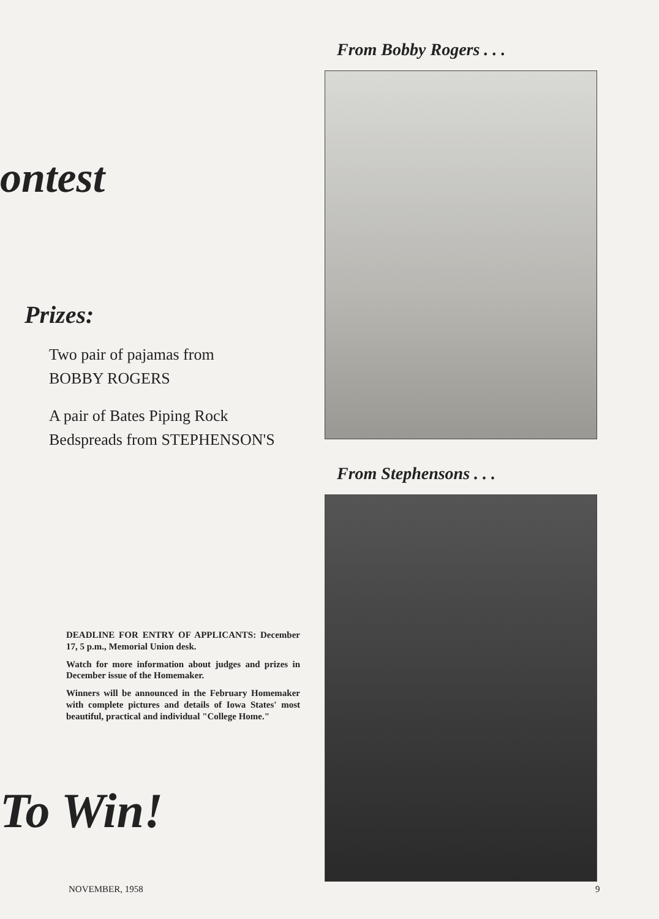ontest
Prizes:
Two pair of pajamas from
BOBBY ROGERS
A pair of Bates Piping Rock
Bedspreads from STEPHENSON'S
DEADLINE FOR ENTRY OF APPLICANTS: December 17, 5 p.m., Memorial Union desk.
Watch for more information about judges and prizes in December issue of the Homemaker.
Winners will be announced in the February Homemaker with complete pictures and details of Iowa States' most beautiful, practical and individual "College Home."
To Win!
From Bobby Rogers . . .
From Stephensons . . .
NOVEMBER, 1958 9